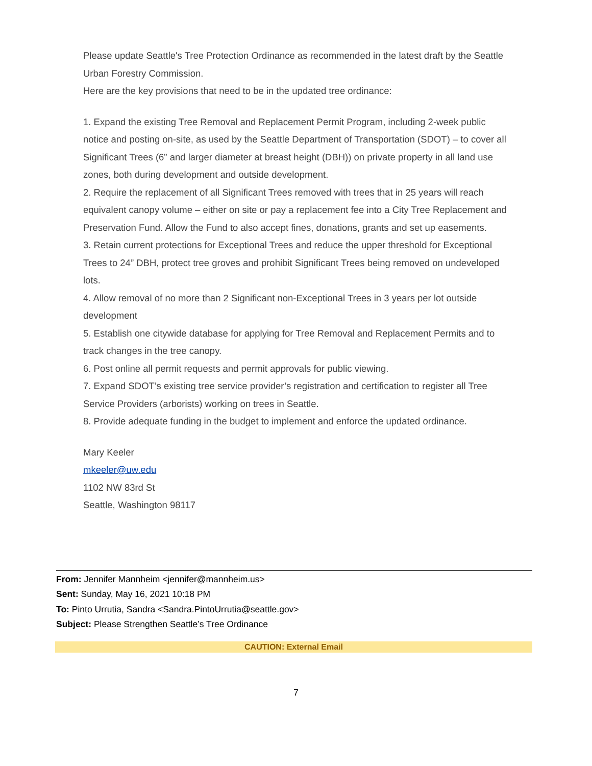Please update Seattle's Tree Protection Ordinance as recommended in the latest draft by the Seattle Urban Forestry Commission.
Here are the key provisions that need to be in the updated tree ordinance:
1. Expand the existing Tree Removal and Replacement Permit Program, including 2-week public notice and posting on-site, as used by the Seattle Department of Transportation (SDOT) – to cover all Significant Trees (6” and larger diameter at breast height (DBH)) on private property in all land use zones, both during development and outside development.
2. Require the replacement of all Significant Trees removed with trees that in 25 years will reach equivalent canopy volume – either on site or pay a replacement fee into a City Tree Replacement and Preservation Fund. Allow the Fund to also accept fines, donations, grants and set up easements.
3. Retain current protections for Exceptional Trees and reduce the upper threshold for Exceptional Trees to 24” DBH, protect tree groves and prohibit Significant Trees being removed on undeveloped lots.
4. Allow removal of no more than 2 Significant non-Exceptional Trees in 3 years per lot outside development
5. Establish one citywide database for applying for Tree Removal and Replacement Permits and to track changes in the tree canopy.
6. Post online all permit requests and permit approvals for public viewing.
7. Expand SDOT’s existing tree service provider’s registration and certification to register all Tree Service Providers (arborists) working on trees in Seattle.
8. Provide adequate funding in the budget to implement and enforce the updated ordinance.
Mary Keeler
mkeeler@uw.edu
1102 NW 83rd St
Seattle, Washington 98117
From: Jennifer Mannheim <jennifer@mannheim.us>
Sent: Sunday, May 16, 2021 10:18 PM
To: Pinto Urrutia, Sandra <Sandra.PintoUrrutia@seattle.gov>
Subject: Please Strengthen Seattle’s Tree Ordinance
CAUTION: External Email
7